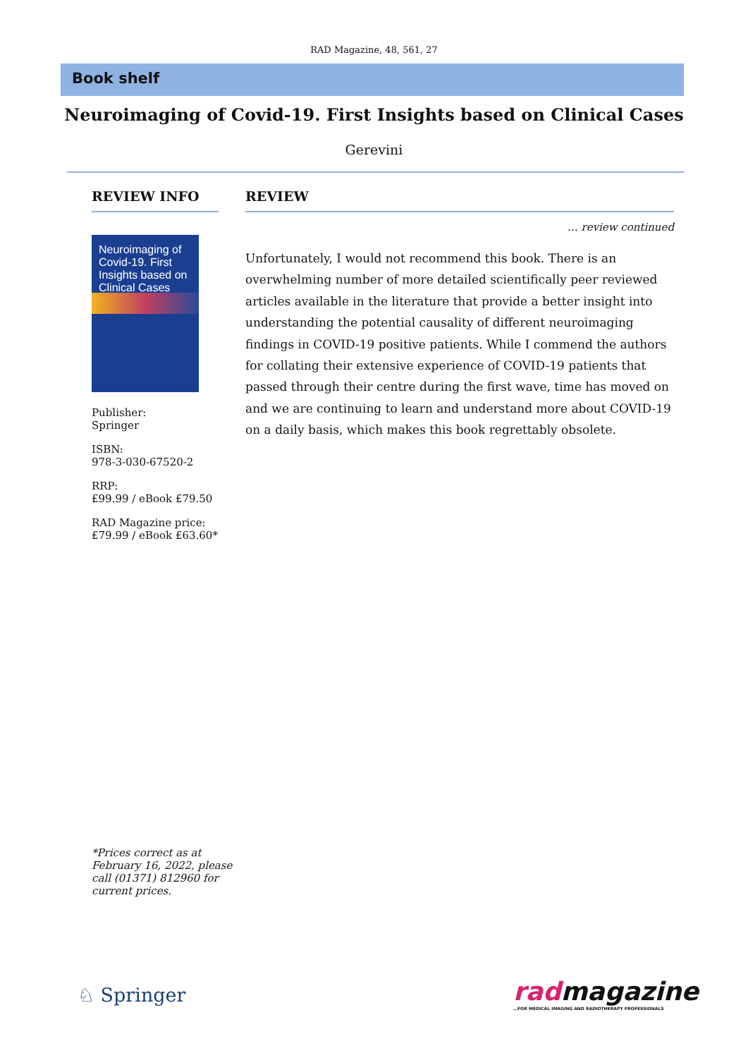RAD Magazine, 48, 561, 27
Book shelf
Neuroimaging of Covid-19. First Insights based on Clinical Cases
Gerevini
REVIEW INFO
Neuroimaging of Covid-19. First Insights based on Clinical Cases
Publisher:
Springer
ISBN:
978-3-030-67520-2
RRP:
£99.99 / eBook £79.50
RAD Magazine price:
£79.99 / eBook £63.60*
REVIEW
… review continued
Unfortunately, I would not recommend this book. There is an overwhelming number of more detailed scientifically peer reviewed articles available in the literature that provide a better insight into understanding the potential causality of different neuroimaging findings in COVID-19 positive patients. While I commend the authors for collating their extensive experience of COVID-19 patients that passed through their centre during the first wave, time has moved on and we are continuing to learn and understand more about COVID-19 on a daily basis, which makes this book regrettably obsolete.
*Prices correct as at February 16, 2022, please call (01371) 812960 for current prices.
♘ Springer
radmagazine
…FOR MEDICAL IMAGING AND RADIOTHERAPY PROFESSIONALS